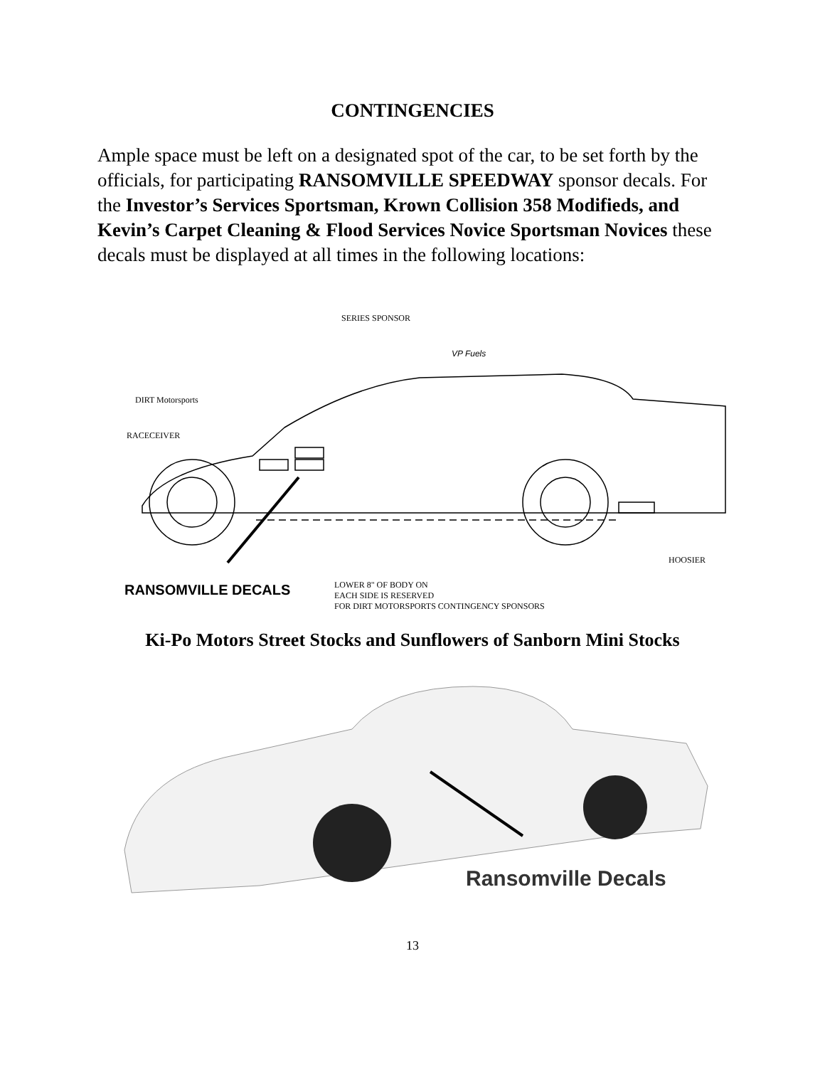CONTINGENCIES
Ample space must be left on a designated spot of the car, to be set forth by the officials, for participating RANSOMVILLE SPEEDWAY sponsor decals. For the Investor’s Services Sportsman, Krown Collision 358 Modifieds, and Kevin’s Carpet Cleaning & Flood Services Novice Sportsman Novices these decals must be displayed at all times in the following locations:
SERIES SPONSOR
VP Fuels
DIRT Motorsports
RACECEIVER
HOOSIER
LOWER 8" OF BODY ON
EACH SIDE IS RESERVED
FOR DIRT MOTORSPORTS CONTINGENCY SPONSORS
RANSOMVILLE DECALS
Ki-Po Motors Street Stocks and Sunflowers of Sanborn Mini Stocks
Ransomville Decals
13